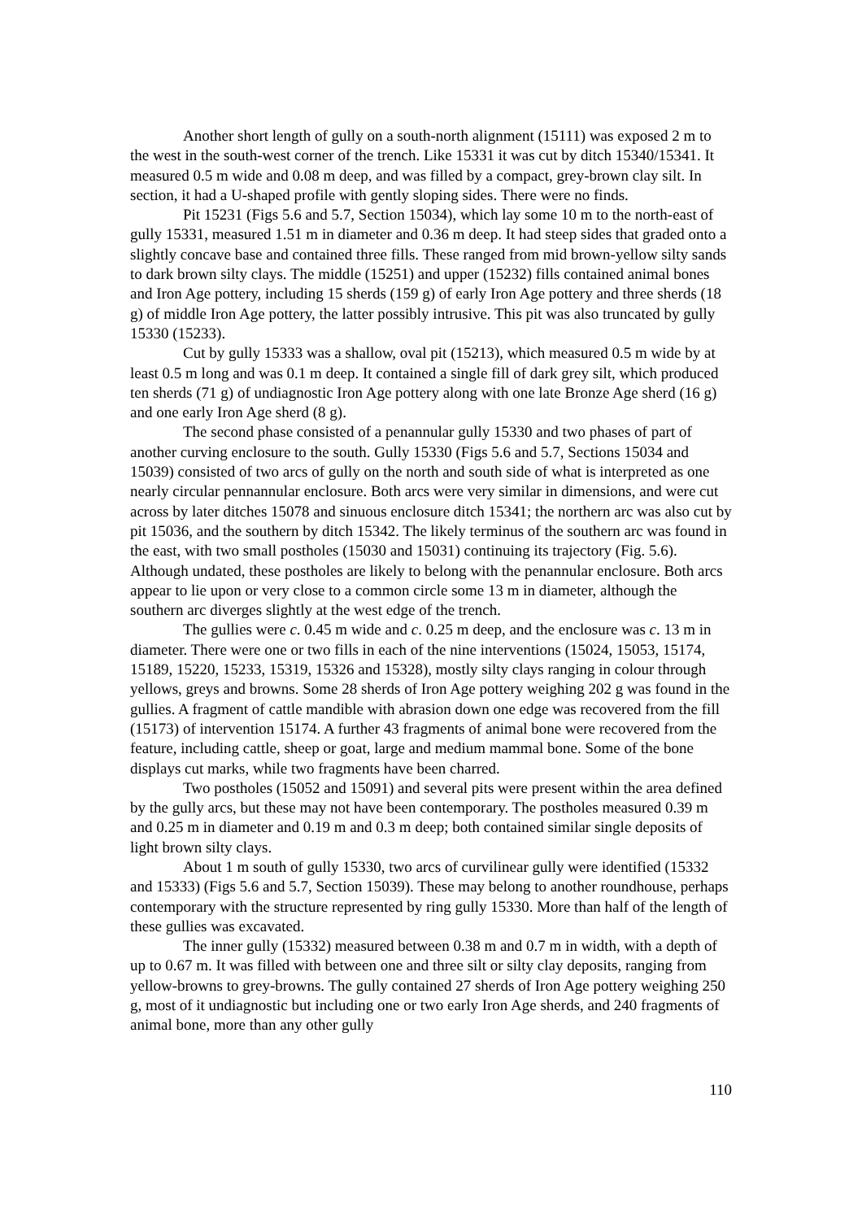Another short length of gully on a south-north alignment (15111) was exposed 2 m to the west in the south-west corner of the trench. Like 15331 it was cut by ditch 15340/15341. It measured 0.5 m wide and 0.08 m deep, and was filled by a compact, grey-brown clay silt. In section, it had a U-shaped profile with gently sloping sides. There were no finds.
Pit 15231 (Figs 5.6 and 5.7, Section 15034), which lay some 10 m to the north-east of gully 15331, measured 1.51 m in diameter and 0.36 m deep. It had steep sides that graded onto a slightly concave base and contained three fills. These ranged from mid brown-yellow silty sands to dark brown silty clays. The middle (15251) and upper (15232) fills contained animal bones and Iron Age pottery, including 15 sherds (159 g) of early Iron Age pottery and three sherds (18 g) of middle Iron Age pottery, the latter possibly intrusive. This pit was also truncated by gully 15330 (15233).
Cut by gully 15333 was a shallow, oval pit (15213), which measured 0.5 m wide by at least 0.5 m long and was 0.1 m deep. It contained a single fill of dark grey silt, which produced ten sherds (71 g) of undiagnostic Iron Age pottery along with one late Bronze Age sherd (16 g) and one early Iron Age sherd (8 g).
The second phase consisted of a penannular gully 15330 and two phases of part of another curving enclosure to the south. Gully 15330 (Figs 5.6 and 5.7, Sections 15034 and 15039) consisted of two arcs of gully on the north and south side of what is interpreted as one nearly circular pennannular enclosure. Both arcs were very similar in dimensions, and were cut across by later ditches 15078 and sinuous enclosure ditch 15341; the northern arc was also cut by pit 15036, and the southern by ditch 15342. The likely terminus of the southern arc was found in the east, with two small postholes (15030 and 15031) continuing its trajectory (Fig. 5.6). Although undated, these postholes are likely to belong with the penannular enclosure. Both arcs appear to lie upon or very close to a common circle some 13 m in diameter, although the southern arc diverges slightly at the west edge of the trench.
The gullies were c. 0.45 m wide and c. 0.25 m deep, and the enclosure was c. 13 m in diameter. There were one or two fills in each of the nine interventions (15024, 15053, 15174, 15189, 15220, 15233, 15319, 15326 and 15328), mostly silty clays ranging in colour through yellows, greys and browns. Some 28 sherds of Iron Age pottery weighing 202 g was found in the gullies. A fragment of cattle mandible with abrasion down one edge was recovered from the fill (15173) of intervention 15174. A further 43 fragments of animal bone were recovered from the feature, including cattle, sheep or goat, large and medium mammal bone. Some of the bone displays cut marks, while two fragments have been charred.
Two postholes (15052 and 15091) and several pits were present within the area defined by the gully arcs, but these may not have been contemporary. The postholes measured 0.39 m and 0.25 m in diameter and 0.19 m and 0.3 m deep; both contained similar single deposits of light brown silty clays.
About 1 m south of gully 15330, two arcs of curvilinear gully were identified (15332 and 15333) (Figs 5.6 and 5.7, Section 15039). These may belong to another roundhouse, perhaps contemporary with the structure represented by ring gully 15330. More than half of the length of these gullies was excavated.
The inner gully (15332) measured between 0.38 m and 0.7 m in width, with a depth of up to 0.67 m. It was filled with between one and three silt or silty clay deposits, ranging from yellow-browns to grey-browns. The gully contained 27 sherds of Iron Age pottery weighing 250 g, most of it undiagnostic but including one or two early Iron Age sherds, and 240 fragments of animal bone, more than any other gully
110